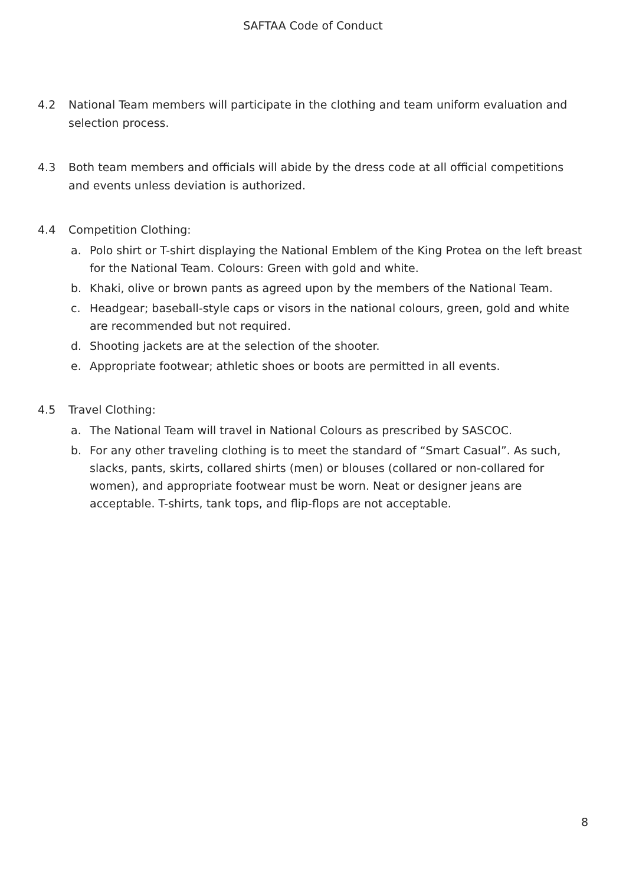SAFTAA Code of Conduct
4.2 National Team members will participate in the clothing and team uniform evaluation and selection process.
4.3 Both team members and officials will abide by the dress code at all official competitions and events unless deviation is authorized.
4.4 Competition Clothing:
a. Polo shirt or T-shirt displaying the National Emblem of the King Protea on the left breast for the National Team. Colours: Green with gold and white.
b. Khaki, olive or brown pants as agreed upon by the members of the National Team.
c. Headgear; baseball-style caps or visors in the national colours, green, gold and white are recommended but not required.
d. Shooting jackets are at the selection of the shooter.
e. Appropriate footwear; athletic shoes or boots are permitted in all events.
4.5 Travel Clothing:
a. The National Team will travel in National Colours as prescribed by SASCOC.
b. For any other traveling clothing is to meet the standard of “Smart Casual”. As such, slacks, pants, skirts, collared shirts (men) or blouses (collared or non-collared for women), and appropriate footwear must be worn. Neat or designer jeans are acceptable. T-shirts, tank tops, and flip-flops are not acceptable.
8